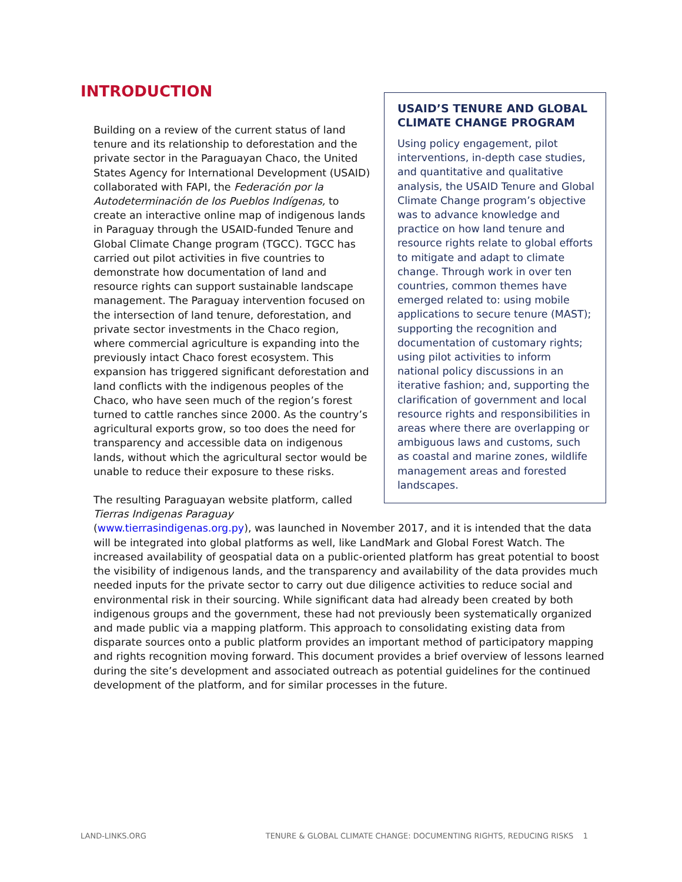INTRODUCTION
USAID’S TENURE AND GLOBAL CLIMATE CHANGE PROGRAM
Using policy engagement, pilot interventions, in-depth case studies, and quantitative and qualitative analysis, the USAID Tenure and Global Climate Change program’s objective was to advance knowledge and practice on how land tenure and resource rights relate to global efforts to mitigate and adapt to climate change. Through work in over ten countries, common themes have emerged related to: using mobile applications to secure tenure (MAST); supporting the recognition and documentation of customary rights; using pilot activities to inform national policy discussions in an iterative fashion; and, supporting the clarification of government and local resource rights and responsibilities in areas where there are overlapping or ambiguous laws and customs, such as coastal and marine zones, wildlife management areas and forested landscapes.
Building on a review of the current status of land tenure and its relationship to deforestation and the private sector in the Paraguayan Chaco, the United States Agency for International Development (USAID) collaborated with FAPI, the Federación por la Autodeterminación de los Pueblos Indígenas, to create an interactive online map of indigenous lands in Paraguay through the USAID-funded Tenure and Global Climate Change program (TGCC). TGCC has carried out pilot activities in five countries to demonstrate how documentation of land and resource rights can support sustainable landscape management. The Paraguay intervention focused on the intersection of land tenure, deforestation, and private sector investments in the Chaco region, where commercial agriculture is expanding into the previously intact Chaco forest ecosystem. This expansion has triggered significant deforestation and land conflicts with the indigenous peoples of the Chaco, who have seen much of the region’s forest turned to cattle ranches since 2000. As the country’s agricultural exports grow, so too does the need for transparency and accessible data on indigenous lands, without which the agricultural sector would be unable to reduce their exposure to these risks.
The resulting Paraguayan website platform, called Tierras Indigenas Paraguay (www.tierrasindigenas.org.py), was launched in November 2017, and it is intended that the data will be integrated into global platforms as well, like LandMark and Global Forest Watch. The increased availability of geospatial data on a public-oriented platform has great potential to boost the visibility of indigenous lands, and the transparency and availability of the data provides much needed inputs for the private sector to carry out due diligence activities to reduce social and environmental risk in their sourcing. While significant data had already been created by both indigenous groups and the government, these had not previously been systematically organized and made public via a mapping platform. This approach to consolidating existing data from disparate sources onto a public platform provides an important method of participatory mapping and rights recognition moving forward. This document provides a brief overview of lessons learned during the site’s development and associated outreach as potential guidelines for the continued development of the platform, and for similar processes in the future.
LAND-LINKS.ORG TENURE & GLOBAL CLIMATE CHANGE: DOCUMENTING RIGHTS, REDUCING RISKS 1